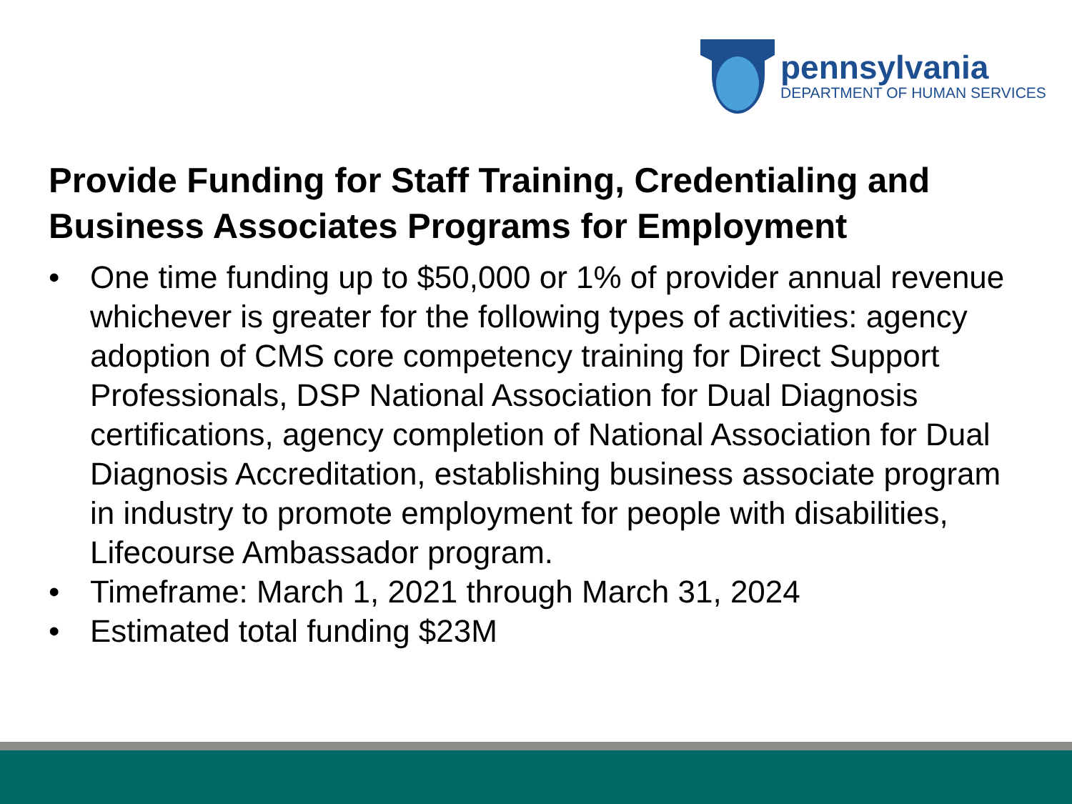pennsylvania
DEPARTMENT OF HUMAN SERVICES
Provide Funding for Staff Training, Credentialing and Business Associates Programs for Employment
• One time funding up to $50,000 or 1% of provider annual revenue whichever is greater for the following types of activities: agency adoption of CMS core competency training for Direct Support Professionals, DSP National Association for Dual Diagnosis certifications, agency completion of National Association for Dual Diagnosis Accreditation, establishing business associate program in industry to promote employment for people with disabilities, Lifecourse Ambassador program.
• Timeframe: March 1, 2021 through March 31, 2024
• Estimated total funding $23M